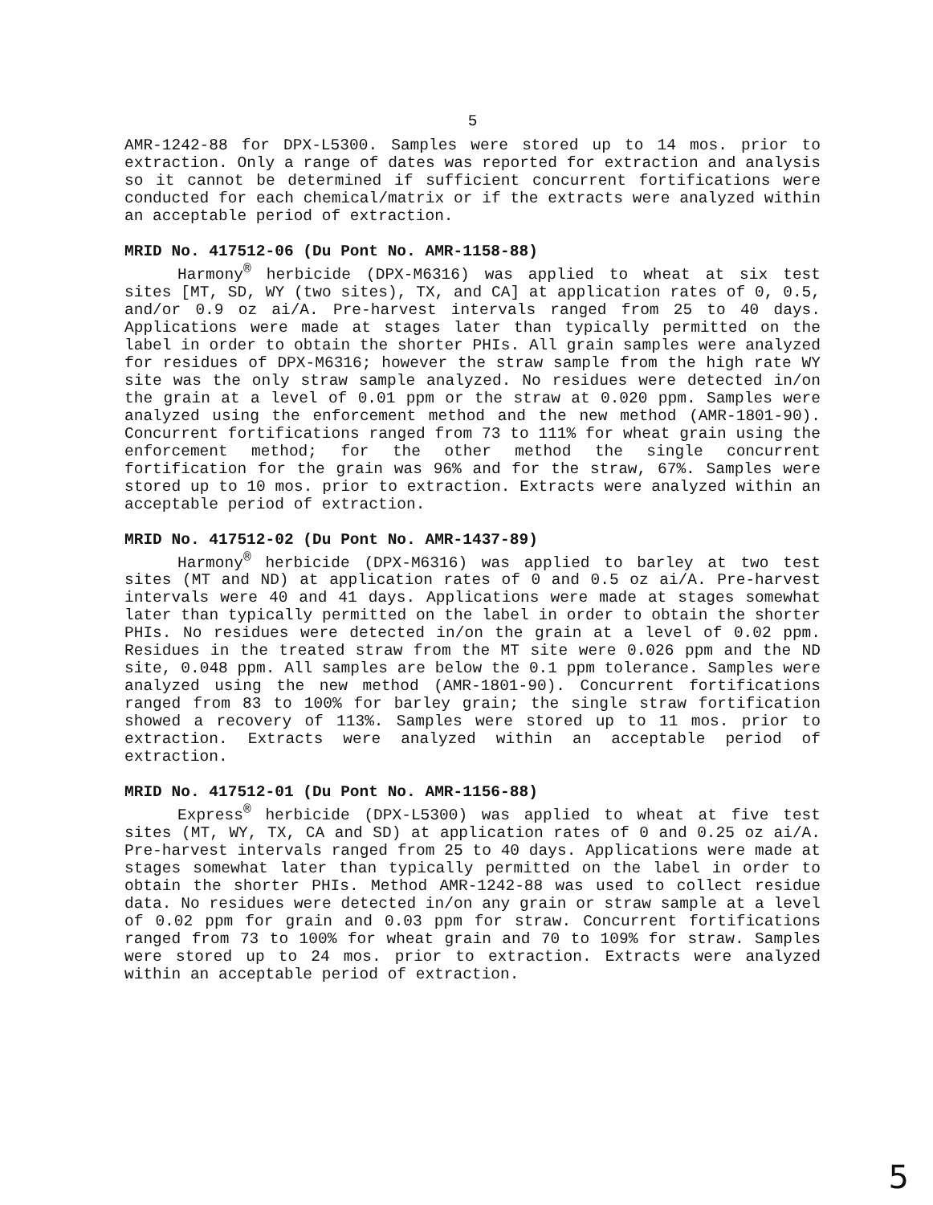5
AMR-1242-88 for DPX-L5300. Samples were stored up to 14 mos. prior to extraction. Only a range of dates was reported for extraction and analysis so it cannot be determined if sufficient concurrent fortifications were conducted for each chemical/matrix or if the extracts were analyzed within an acceptable period of extraction.
MRID No. 417512-06 (Du Pont No. AMR-1158-88)
Harmony<sup>®</sup> herbicide (DPX-M6316) was applied to wheat at six test sites [MT, SD, WY (two sites), TX, and CA] at application rates of 0, 0.5, and/or 0.9 oz ai/A. Pre-harvest intervals ranged from 25 to 40 days. Applications were made at stages later than typically permitted on the label in order to obtain the shorter PHIs. All grain samples were analyzed for residues of DPX-M6316; however the straw sample from the high rate WY site was the only straw sample analyzed. No residues were detected in/on the grain at a level of 0.01 ppm or the straw at 0.020 ppm. Samples were analyzed using the enforcement method and the new method (AMR-1801-90). Concurrent fortifications ranged from 73 to 111% for wheat grain using the enforcement method; for the other method the single concurrent fortification for the grain was 96% and for the straw, 67%. Samples were stored up to 10 mos. prior to extraction. Extracts were analyzed within an acceptable period of extraction.
MRID No. 417512-02 (Du Pont No. AMR-1437-89)
Harmony<sup>®</sup> herbicide (DPX-M6316) was applied to barley at two test sites (MT and ND) at application rates of 0 and 0.5 oz ai/A. Pre-harvest intervals were 40 and 41 days. Applications were made at stages somewhat later than typically permitted on the label in order to obtain the shorter PHIs. No residues were detected in/on the grain at a level of 0.02 ppm. Residues in the treated straw from the MT site were 0.026 ppm and the ND site, 0.048 ppm. All samples are below the 0.1 ppm tolerance. Samples were analyzed using the new method (AMR-1801-90). Concurrent fortifications ranged from 83 to 100% for barley grain; the single straw fortification showed a recovery of 113%. Samples were stored up to 11 mos. prior to extraction. Extracts were analyzed within an acceptable period of extraction.
MRID No. 417512-01 (Du Pont No. AMR-1156-88)
Express<sup>®</sup> herbicide (DPX-L5300) was applied to wheat at five test sites (MT, WY, TX, CA and SD) at application rates of 0 and 0.25 oz ai/A. Pre-harvest intervals ranged from 25 to 40 days. Applications were made at stages somewhat later than typically permitted on the label in order to obtain the shorter PHIs. Method AMR-1242-88 was used to collect residue data. No residues were detected in/on any grain or straw sample at a level of 0.02 ppm for grain and 0.03 ppm for straw. Concurrent fortifications ranged from 73 to 100% for wheat grain and 70 to 109% for straw. Samples were stored up to 24 mos. prior to extraction. Extracts were analyzed within an acceptable period of extraction.
5